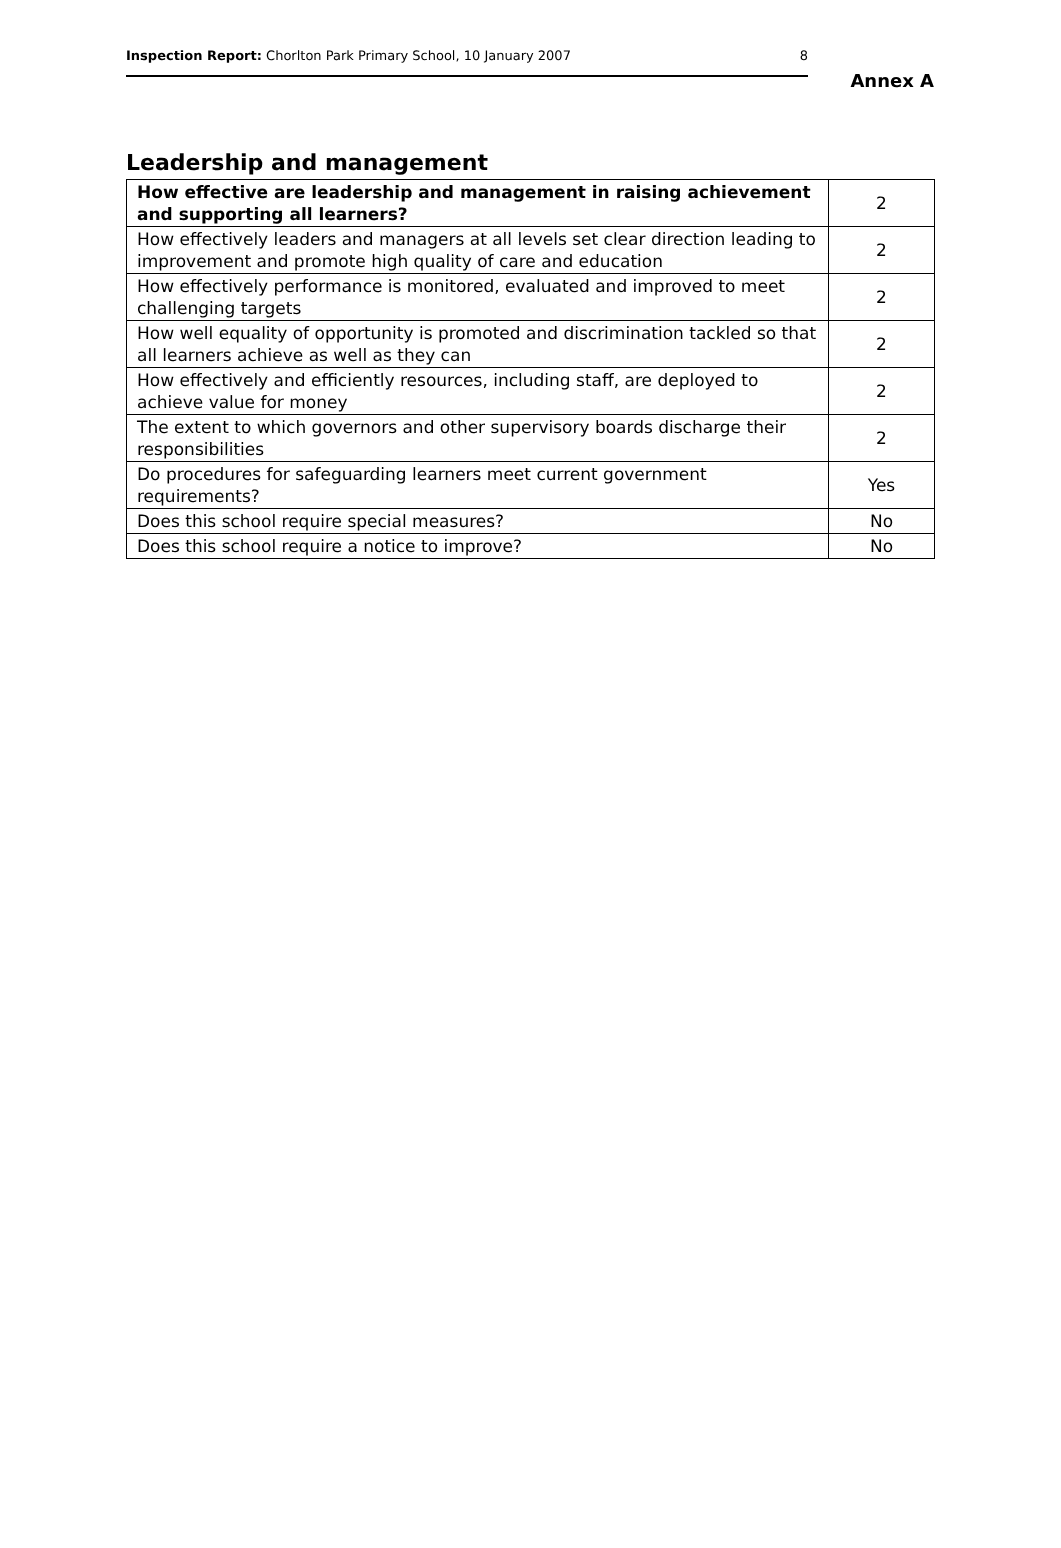Inspection Report: Chorlton Park Primary School, 10 January 2007 8
Annex A
Leadership and management
| How effective are leadership and management in raising achievement and supporting all learners? | 2 |
| How effectively leaders and managers at all levels set clear direction leading to improvement and promote high quality of care and education | 2 |
| How effectively performance is monitored, evaluated and improved to meet challenging targets | 2 |
| How well equality of opportunity is promoted and discrimination tackled so that all learners achieve as well as they can | 2 |
| How effectively and efficiently resources, including staff, are deployed to achieve value for money | 2 |
| The extent to which governors and other supervisory boards discharge their responsibilities | 2 |
| Do procedures for safeguarding learners meet current government requirements? | Yes |
| Does this school require special measures? | No |
| Does this school require a notice to improve? | No |